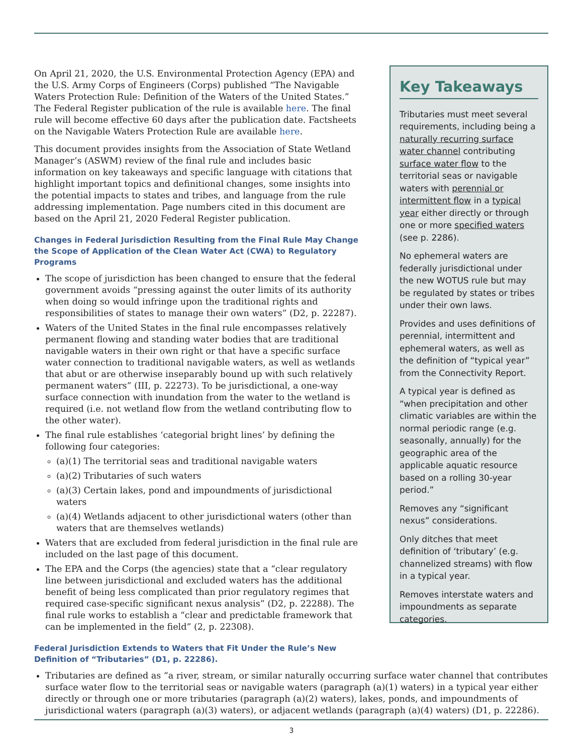On April 21, 2020, the U.S. Environmental Protection Agency (EPA) and the U.S. Army Corps of Engineers (Corps) published “The Navigable Waters Protection Rule: Definition of the Waters of the United States.” The Federal Register publication of the rule is available here. The final rule will become effective 60 days after the publication date. Factsheets on the Navigable Waters Protection Rule are available here.
This document provides insights from the Association of State Wetland Manager’s (ASWM) review of the final rule and includes basic information on key takeaways and specific language with citations that highlight important topics and definitional changes, some insights into the potential impacts to states and tribes, and language from the rule addressing implementation. Page numbers cited in this document are based on the April 21, 2020 Federal Register publication.
Changes in Federal Jurisdiction Resulting from the Final Rule May Change the Scope of Application of the Clean Water Act (CWA) to Regulatory Programs
The scope of jurisdiction has been changed to ensure that the federal government avoids “pressing against the outer limits of its authority when doing so would infringe upon the traditional rights and responsibilities of states to manage their own waters” (D2, p. 22287).
Waters of the United States in the final rule encompasses relatively permanent flowing and standing water bodies that are traditional navigable waters in their own right or that have a specific surface water connection to traditional navigable waters, as well as wetlands that abut or are otherwise inseparably bound up with such relatively permanent waters” (III, p. 22273). To be jurisdictional, a one-way surface connection with inundation from the water to the wetland is required (i.e. not wetland flow from the wetland contributing flow to the other water).
The final rule establishes ‘categorial bright lines’ by defining the following four categories:
(a)(1) The territorial seas and traditional navigable waters
(a)(2) Tributaries of such waters
(a)(3) Certain lakes, pond and impoundments of jurisdictional waters
(a)(4) Wetlands adjacent to other jurisdictional waters (other than waters that are themselves wetlands)
Waters that are excluded from federal jurisdiction in the final rule are included on the last page of this document.
The EPA and the Corps (the agencies) state that a “clear regulatory line between jurisdictional and excluded waters has the additional benefit of being less complicated than prior regulatory regimes that required case-specific significant nexus analysis” (D2, p. 22288). The final rule works to establish a “clear and predictable framework that can be implemented in the field” (2, p. 22308).
Federal Jurisdiction Extends to Waters that Fit Under the Rule’s New Definition of “Tributaries” (D1, p. 22286).
Key Takeaways
Tributaries must meet several requirements, including being a naturally recurring surface water channel contributing surface water flow to the territorial seas or navigable waters with perennial or intermittent flow in a typical year either directly or through one or more specified waters (see p. 2286).
No ephemeral waters are federally jurisdictional under the new WOTUS rule but may be regulated by states or tribes under their own laws.
Provides and uses definitions of perennial, intermittent and ephemeral waters, as well as the definition of “typical year” from the Connectivity Report.
A typical year is defined as “when precipitation and other climatic variables are within the normal periodic range (e.g. seasonally, annually) for the geographic area of the applicable aquatic resource based on a rolling 30-year period.”
Removes any “significant nexus” considerations.
Only ditches that meet definition of ‘tributary’ (e.g. channelized streams) with flow in a typical year.
Removes interstate waters and impoundments as separate categories.
Tributaries are defined as “a river, stream, or similar naturally occurring surface water channel that contributes surface water flow to the territorial seas or navigable waters (paragraph (a)(1) waters) in a typical year either directly or through one or more tributaries (paragraph (a)(2) waters), lakes, ponds, and impoundments of jurisdictional waters (paragraph (a)(3) waters), or adjacent wetlands (paragraph (a)(4) waters) (D1, p. 22286).
3